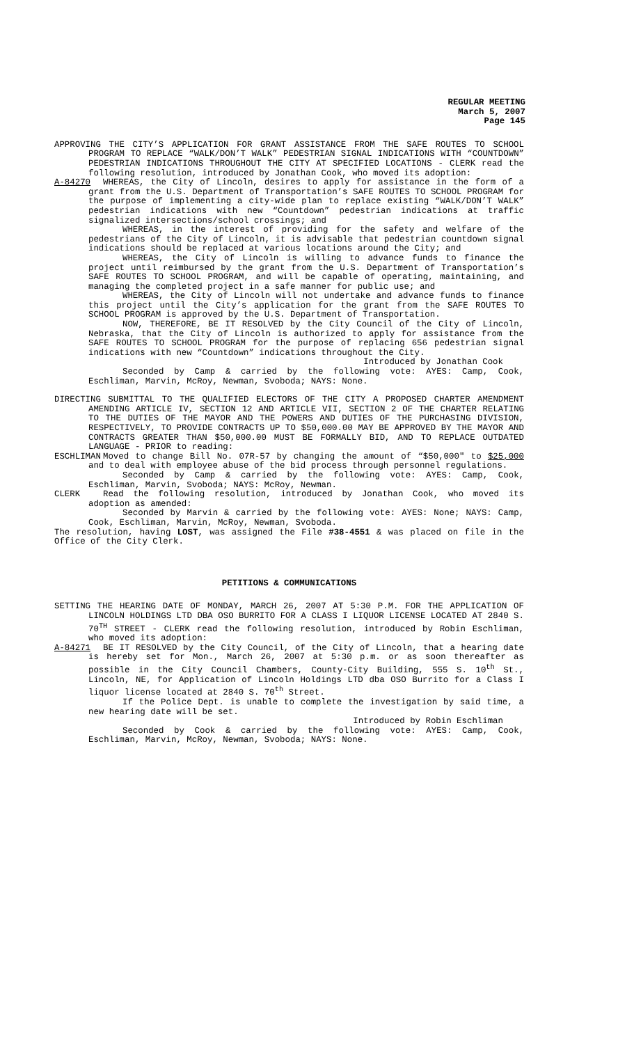REGULAR MEETING
March 5, 2007
Page 145
APPROVING THE CITY’S APPLICATION FOR GRANT ASSISTANCE FROM THE SAFE ROUTES TO SCHOOL PROGRAM TO REPLACE “WALK/DON’T WALK” PEDESTRIAN SIGNAL INDICATIONS WITH “COUNTDOWN” PEDESTRIAN INDICATIONS THROUGHOUT THE CITY AT SPECIFIED LOCATIONS - CLERK read the following resolution, introduced by Jonathan Cook, who moved its adoption:
A-84270 WHEREAS, the City of Lincoln, desires to apply for assistance in the form of a grant from the U.S. Department of Transportation’s SAFE ROUTES TO SCHOOL PROGRAM for the purpose of implementing a city-wide plan to replace existing “WALK/DON’T WALK” pedestrian indications with new “Countdown” pedestrian indications at traffic signalized intersections/school crossings; and
WHEREAS, in the interest of providing for the safety and welfare of the pedestrians of the City of Lincoln, it is advisable that pedestrian countdown signal indications should be replaced at various locations around the City; and
WHEREAS, the City of Lincoln is willing to advance funds to finance the project until reimbursed by the grant from the U.S. Department of Transportation’s SAFE ROUTES TO SCHOOL PROGRAM, and will be capable of operating, maintaining, and managing the completed project in a safe manner for public use; and
WHEREAS, the City of Lincoln will not undertake and advance funds to finance this project until the City’s application for the grant from the SAFE ROUTES TO SCHOOL PROGRAM is approved by the U.S. Department of Transportation.
NOW, THEREFORE, BE IT RESOLVED by the City Council of the City of Lincoln, Nebraska, that the City of Lincoln is authorized to apply for assistance from the SAFE ROUTES TO SCHOOL PROGRAM for the purpose of replacing 656 pedestrian signal indications with new “Countdown” indications throughout the City.
Introduced by Jonathan Cook
Seconded by Camp & carried by the following vote: AYES: Camp, Cook, Eschliman, Marvin, McRoy, Newman, Svoboda; NAYS: None.
DIRECTING SUBMITTAL TO THE QUALIFIED ELECTORS OF THE CITY A PROPOSED CHARTER AMENDMENT AMENDING ARTICLE IV, SECTION 12 AND ARTICLE VII, SECTION 2 OF THE CHARTER RELATING TO THE DUTIES OF THE MAYOR AND THE POWERS AND DUTIES OF THE PURCHASING DIVISION, RESPECTIVELY, TO PROVIDE CONTRACTS UP TO $50,000.00 MAY BE APPROVED BY THE MAYOR AND CONTRACTS GREATER THAN $50,000.00 MUST BE FORMALLY BID, AND TO REPLACE OUTDATED LANGUAGE - PRIOR to reading:
ESCHLIMAN Moved to change Bill No. 07R-57 by changing the amount of “$50,000" to $25,000 and to deal with employee abuse of the bid process through personnel regulations.
Seconded by Camp & carried by the following vote: AYES: Camp, Cook, Eschliman, Marvin, Svoboda; NAYS: McRoy, Newman.
CLERK Read the following resolution, introduced by Jonathan Cook, who moved its adoption as amended:
Seconded by Marvin & carried by the following vote: AYES: None; NAYS: Camp, Cook, Eschliman, Marvin, McRoy, Newman, Svoboda.
The resolution, having LOST, was assigned the File #38-4551 & was placed on file in the Office of the City Clerk.
PETITIONS & COMMUNICATIONS
SETTING THE HEARING DATE OF MONDAY, MARCH 26, 2007 AT 5:30 P.M. FOR THE APPLICATION OF LINCOLN HOLDINGS LTD DBA OSO BURRITO FOR A CLASS I LIQUOR LICENSE LOCATED AT 2840 S. 70<sup>TH</sup> STREET - CLERK read the following resolution, introduced by Robin Eschliman, who moved its adoption:
A-84271 BE IT RESOLVED by the City Council, of the City of Lincoln, that a hearing date is hereby set for Mon., March 26, 2007 at 5:30 p.m. or as soon thereafter as possible in the City Council Chambers, County-City Building, 555 S. 10<sup>th</sup> St., Lincoln, NE, for Application of Lincoln Holdings LTD dba OSO Burrito for a Class I liquor license located at 2840 S. 70<sup>th</sup> Street.
If the Police Dept. is unable to complete the investigation by said time, a new hearing date will be set.
Introduced by Robin Eschliman
Seconded by Cook & carried by the following vote: AYES: Camp, Cook, Eschliman, Marvin, McRoy, Newman, Svoboda; NAYS: None.